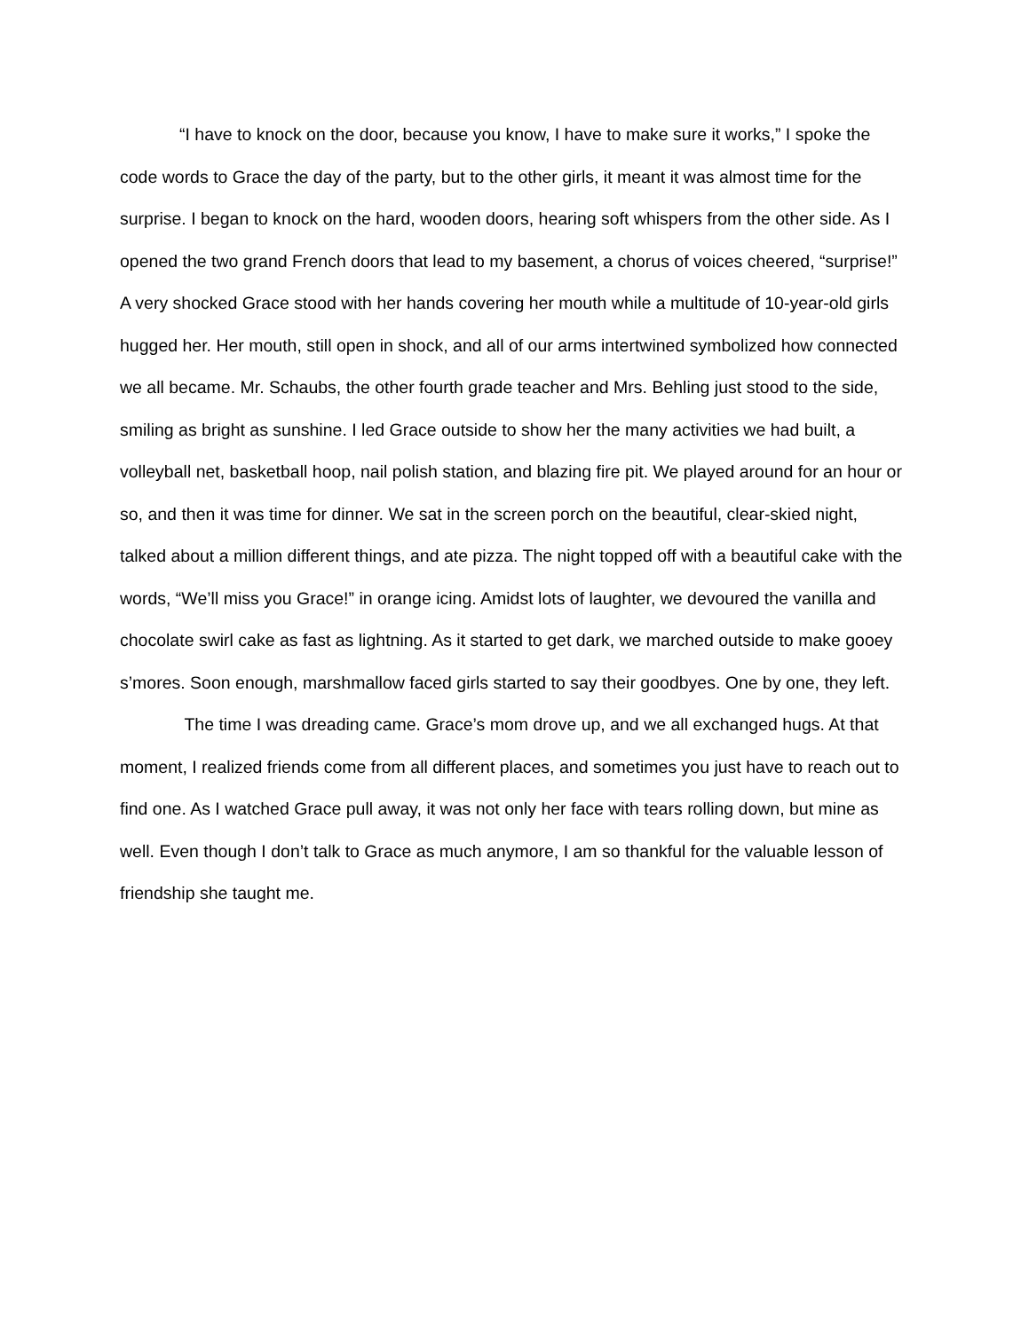“I have to knock on the door, because you know, I have to make sure it works,” I spoke the code words to Grace the day of the party, but to the other girls, it meant it was almost time for the surprise. I began to knock on the hard, wooden doors, hearing soft whispers from the other side. As I opened the two grand French doors that lead to my basement, a chorus of voices cheered, “surprise!” A very shocked Grace stood with her hands covering her mouth while a multitude of 10-year-old girls hugged her. Her mouth, still open in shock, and all of our arms intertwined symbolized how connected we all became. Mr. Schaubs, the other fourth grade teacher and Mrs. Behling just stood to the side, smiling as bright as sunshine. I led Grace outside to show her the many activities we had built, a volleyball net, basketball hoop, nail polish station, and blazing fire pit. We played around for an hour or so, and then it was time for dinner. We sat in the screen porch on the beautiful, clear-skied night, talked about a million different things, and ate pizza. The night topped off with a beautiful cake with the words, “We’ll miss you Grace!” in orange icing. Amidst lots of laughter, we devoured the vanilla and chocolate swirl cake as fast as lightning. As it started to get dark, we marched outside to make gooey s’mores. Soon enough, marshmallow faced girls started to say their goodbyes. One by one, they left.
The time I was dreading came. Grace’s mom drove up, and we all exchanged hugs. At that moment, I realized friends come from all different places, and sometimes you just have to reach out to find one. As I watched Grace pull away, it was not only her face with tears rolling down, but mine as well. Even though I don’t talk to Grace as much anymore, I am so thankful for the valuable lesson of friendship she taught me.